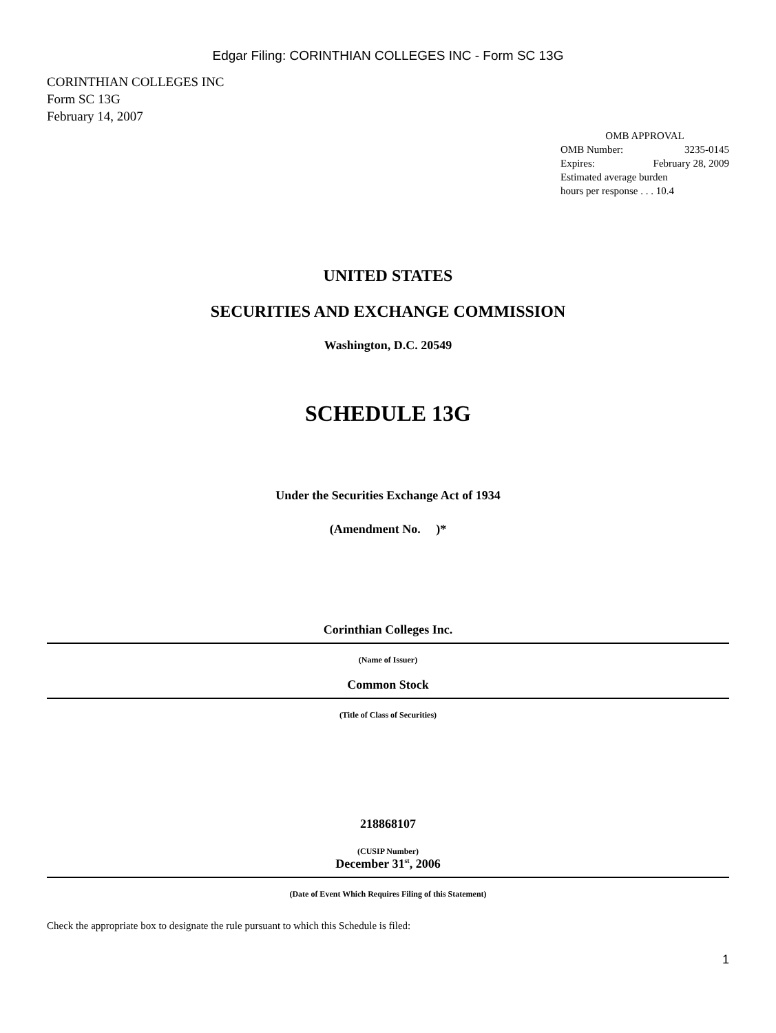Edgar Filing: CORINTHIAN COLLEGES INC - Form SC 13G
CORINTHIAN COLLEGES INC
Form SC 13G
February 14, 2007
OMB APPROVAL
OMB Number: 3235-0145
Expires: February 28, 2009
Estimated average burden
hours per response . . . 10.4
UNITED STATES
SECURITIES AND EXCHANGE COMMISSION
Washington, D.C. 20549
SCHEDULE 13G
Under the Securities Exchange Act of 1934
(Amendment No. )*
Corinthian Colleges Inc.
(Name of Issuer)
Common Stock
(Title of Class of Securities)
218868107
(CUSIP Number)
December 31<sup>st</sup>, 2006
(Date of Event Which Requires Filing of this Statement)
Check the appropriate box to designate the rule pursuant to which this Schedule is filed:
1